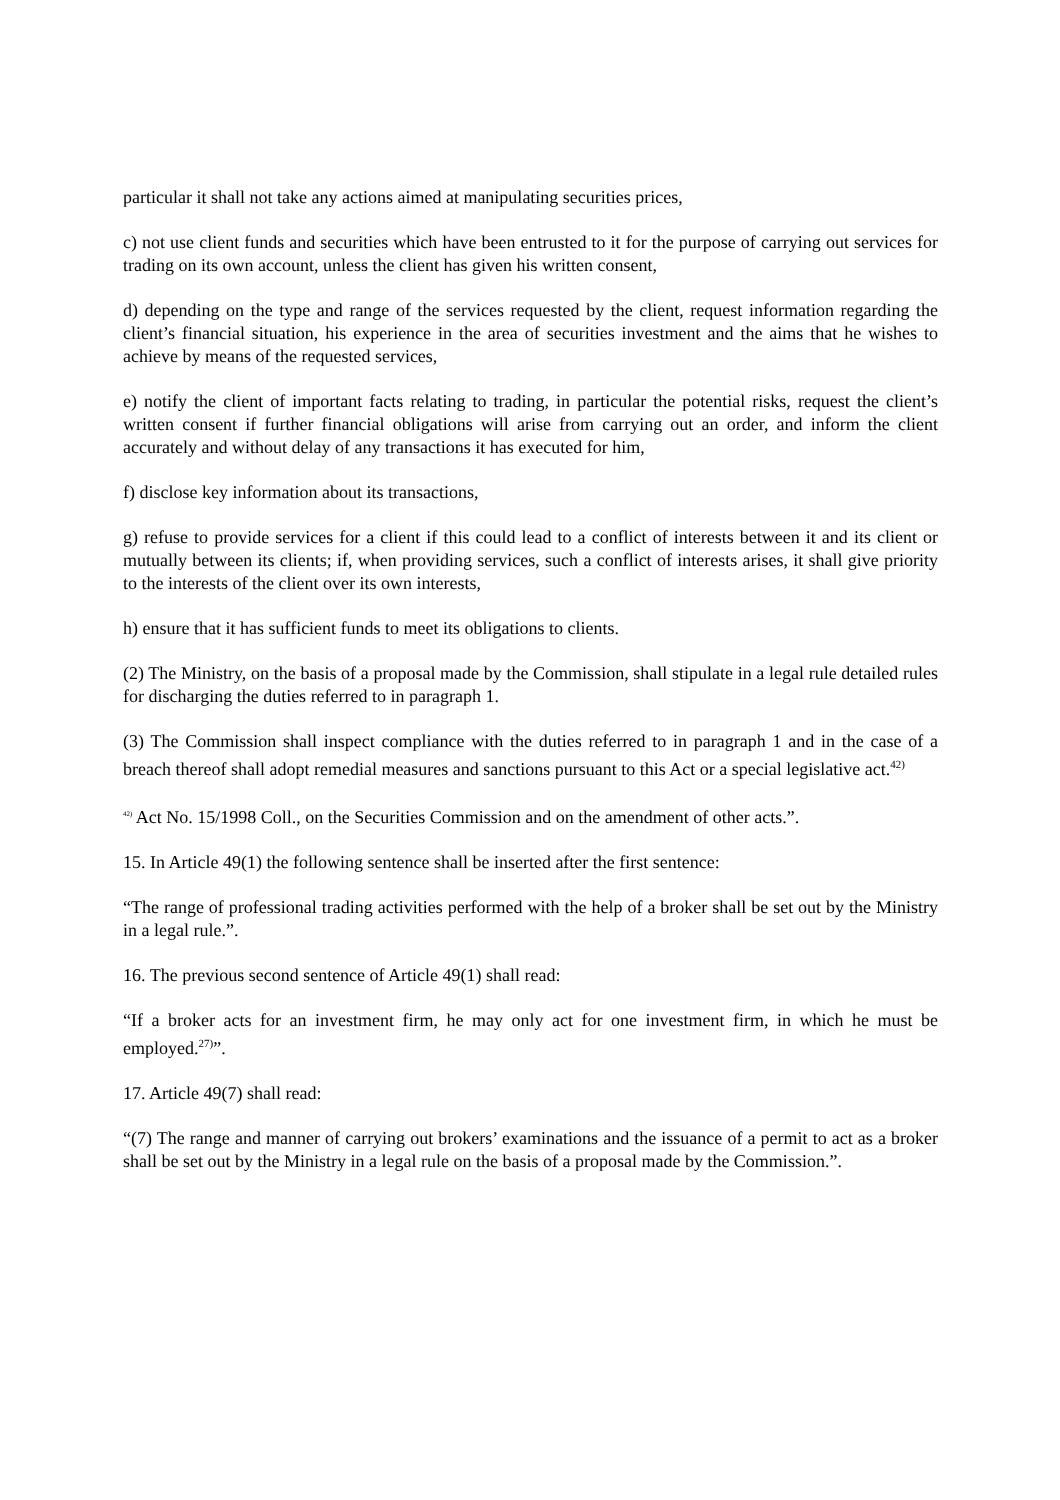particular it shall not take any actions aimed at manipulating securities prices,
c) not use client funds and securities which have been entrusted to it for the purpose of carrying out services for trading on its own account, unless the client has given his written consent,
d) depending on the type and range of the services requested by the client, request information regarding the client’s financial situation, his experience in the area of securities investment and the aims that he wishes to achieve by means of the requested services,
e) notify the client of important facts relating to trading, in particular the potential risks, request the client’s written consent if further financial obligations will arise from carrying out an order, and inform the client accurately and without delay of any transactions it has executed for him,
f) disclose key information about its transactions,
g) refuse to provide services for a client if this could lead to a conflict of interests between it and its client or mutually between its clients; if, when providing services, such a conflict of interests arises, it shall give priority to the interests of the client over its own interests,
h) ensure that it has sufficient funds to meet its obligations to clients.
(2) The Ministry, on the basis of a proposal made by the Commission, shall stipulate in a legal rule detailed rules for discharging the duties referred to in paragraph 1.
(3) The Commission shall inspect compliance with the duties referred to in paragraph 1 and in the case of a breach thereof shall adopt remedial measures and sanctions pursuant to this Act or a special legislative act.<sup>42)</sup>
<sup>42)</sup> Act No. 15/1998 Coll., on the Securities Commission and on the amendment of other acts.”.
15. In Article 49(1) the following sentence shall be inserted after the first sentence:
“The range of professional trading activities performed with the help of a broker shall be set out by the Ministry in a legal rule.”.
16. The previous second sentence of Article 49(1) shall read:
“If a broker acts for an investment firm, he may only act for one investment firm, in which he must be employed.<sup>27)</sup>”.
17. Article 49(7) shall read:
“(7) The range and manner of carrying out brokers’ examinations and the issuance of a permit to act as a broker shall be set out by the Ministry in a legal rule on the basis of a proposal made by the Commission.”.